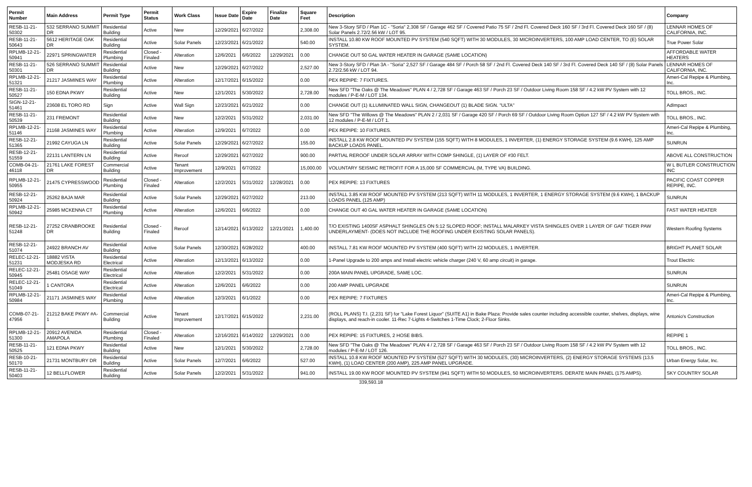| Permit Number | Main Address | Permit Type | Permit Status | Work Class | Issue Date | Expire Date | Finalize Date | Square Feet | Description | Company |
| --- | --- | --- | --- | --- | --- | --- | --- | --- | --- | --- |
| RESB-11-21-50302 | 532 SERRANO SUMMIT DR | Residential Building | Active | New | 12/29/2021 | 6/27/2022 | | 2,308.00 | New 3-Story SFD / Plan 1C - "Soria" 2,308 SF / Garage 462 SF / Covered Patio 75 SF / 2nd Fl. Covered Deck 160 SF / 3rd Fl. Covered Deck 160 SF / (8) Solar Panels 2.72/2.56 kW / LOT 95. | LENNAR HOMES OF CALIFORNIA, INC. |
| RESB-11-21-50643 | 5612 HERITAGE OAK DR | Residential Building | Active | Solar Panels | 12/23/2021 | 6/21/2022 | | 540.00 | INSTALL 10.80 KW ROOF MOUNTED PV SYSTEM (540 SQFT) WITH 30 MODULES, 30 MICROINVERTERS, 100 AMP LOAD CENTER, TO (E) SOLAR SYSTEM. | True Power Solar |
| RPLMB-12-21-50941 | 22971 SPRINGWATER | Residential Plumbing | Closed - Finaled | Alteration | 12/6/2021 | 6/6/2022 | 12/29/2021 | 0.00 | CHANGE OUT 50 GAL WATER HEATER IN GARAGE (SAME LOCATION) | AFFORDABLE WATER HEATERS |
| RESB-11-21-50301 | 526 SERRANO SUMMIT DR | Residential Building | Active | New | 12/29/2021 | 6/27/2022 | | 2,527.00 | New 3-Story SFD / Plan 3A - "Soria" 2,527 SF / Garage 484 SF / Porch 58 SF / 2nd Fl. Covered Deck 140 SF / 3rd Fl. Covered Deck 140 SF / (8) Solar Panels 2.72/2.56 kW / LOT 94. | LENNAR HOMES OF CALIFORNIA, INC. |
| RPLMB-12-21-51321 | 21217 JASMINES WAY | Residential Plumbing | Active | Alteration | 12/17/2021 | 6/15/2022 | | 0.00 | PEX REPIPE: 7 FIXTURES. | Ameri-Cal Repipe & Plumbing, Inc. |
| RESB-11-21-50527 | 150 EDNA PKWY | Residential Building | Active | New | 12/1/2021 | 5/30/2022 | | 2,728.00 | New SFD "The Oaks @ The Meadows" PLAN 4 / 2,728 SF / Garage 463 SF / Porch 23 SF / Outdoor Living Room 158 SF / 4.2 kW PV System with 12 modules / P-E-M / LOT 134. | TOLL BROS., INC. |
| SIGN-12-21-51461 | 23608 EL TORO RD | Sign | Active | Wall Sign | 12/23/2021 | 6/21/2022 | | 0.00 | CHANGE OUT (1) ILLUMINATED WALL SIGN, CHANGEOUT (1) BLADE SIGN. "ULTA" | AdImpact |
| RESB-11-21-50539 | 231 FREMONT | Residential Building | Active | New | 12/2/2021 | 5/31/2022 | | 2,031.00 | New SFD "The Willows @ The Meadows" PLAN 2 / 2,031 SF / Garage 420 SF / Porch 69 SF / Outdoor Living Room Option 127 SF / 4.2 kW PV System with 12 modules / P-E-M / LOT 1. | TOLL BROS., INC. |
| RPLMB-12-21-51146 | 21168 JASMINES WAY | Residential Plumbing | Active | Alteration | 12/9/2021 | 6/7/2022 | | 0.00 | PEX REPIPE: 10 FIXTURES. | Ameri-Cal Repipe & Plumbing, Inc. |
| RESB-12-21-51365 | 21992 CAYUGA LN | Residential Building | Active | Solar Panels | 12/29/2021 | 6/27/2022 | | 155.00 | INSTALL 2.8 KW ROOF MOUNTED PV SYSTEM (155 SQFT) WITH 8 MODULES, 1 INVERTER, (1) ENERGY STORAGE SYSTEM (9.6 KWH), 125 AMP BACKUP LOADS PANEL. | SUNRUN |
| RESB-12-21-51559 | 22131 LANTERN LN | Residential Building | Active | Reroof | 12/29/2021 | 6/27/2022 | | 900.00 | PARTIAL REROOF UNDER SOLAR ARRAY WITH COMP SHINGLE, (1) LAYER OF #30 FELT. | ABOVE ALL CONSTRUCTION |
| COMB-04-21-46118 | 21761 LAKE FOREST DR | Commercial Building | Active | Tenant Improvement | 12/9/2021 | 6/7/2022 | | 15,000.00 | VOLUNTARY SEISMIC RETROFIT FOR A 15,000 SF COMMERCIAL (M, TYPE VA) BUILDING. | W L BUTLER CONSTRUCTION INC |
| RPLMB-12-21-50955 | 21475 CYPRESSWOOD | Residential Plumbing | Closed - Finaled | Alteration | 12/2/2021 | 5/31/2022 | 12/28/2021 | 0.00 | PEX REPIPE: 13 FIXTURES | PACIFIC COAST COPPER REPIPE, INC. |
| RESB-12-21-50924 | 25262 BAJA MAR | Residential Building | Active | Solar Panels | 12/29/2021 | 6/27/2022 | | 213.00 | INSTALL 3.85 KW ROOF MOUNTED PV SYSTEM (213 SQFT) WITH 11 MODULES, 1 INVERTER, 1 ENERGY STORAGE SYSTEM (9.6 KWH), 1 BACKUP LOADS PANEL (125 AMP) | SUNRUN |
| RPLMB-12-21-50942 | 25985 MCKENNA CT | Residential Plumbing | Active | Alteration | 12/6/2021 | 6/6/2022 | | 0.00 | CHANGE OUT 40 GAL WATER HEATER IN GARAGE (SAME LOCATION) | FAST WATER HEATER |
| RESB-12-21-51248 | 27252 CRANBROOKE DR | Residential Building | Closed - Finaled | Reroof | 12/14/2021 | 6/13/2022 | 12/21/2021 | 1,400.00 | T/O EXISTING 1400SF ASPHALT SHINGLES ON 5:12 SLOPED ROOF; INSTALL MALARKEY VISTA SHINGLES OVER 1 LAYER OF GAF TIGER PAW UNDERLAYMENT- (DOES NOT INCLUDE THE ROOFING UNDER EXISTING SOLAR PANELS). | Western Roofing Systems |
| RESB-12-21-51074 | 24922 BRANCH AV | Residential Building | Active | Solar Panels | 12/30/2021 | 6/28/2022 | | 400.00 | INSTALL 7.81 KW ROOF MOUNTED PV SYSTEM (400 SQFT) WITH 22 MODULES, 1 INVERTER. | BRIGHT PLANET SOLAR |
| RELEC-12-21-51231 | 18882 VISTA MODJESKA RD | Residential Electrical | Active | Alteration | 12/13/2021 | 6/13/2022 | | 0.00 | 1-Panel Upgrade to 200 amps and Install electric vehicle charger (240 V, 60 amp circuit) in garage. | Trout Electric |
| RELEC-12-21-50945 | 25481 OSAGE WAY | Residential Electrical | Active | Alteration | 12/2/2021 | 5/31/2022 | | 0.00 | 200A MAIN PANEL UPGRADE, SAME LOC. | SUNRUN |
| RELEC-12-21-51049 | 1 CANTORA | Residential Electrical | Active | Alteration | 12/6/2021 | 6/6/2022 | | 0.00 | 200 AMP PANEL UPGRADE | SUNRUN |
| RPLMB-12-21-50984 | 21171 JASMINES WAY | Residential Plumbing | Active | Alteration | 12/3/2021 | 6/1/2022 | | 0.00 | PEX REPIPE: 7 FIXTURES | Ameri-Cal Repipe & Plumbing, Inc. |
| COMB-07-21-47956 | 21212 BAKE PKWY #A-1 | Commercial Building | Active | Tenant Improvement | 12/17/2021 | 6/15/2022 | | 2,231.00 | (ROLL PLANS) T.I. (2,231 SF) for "Lake Forest Liquor" (SUITE A1) in Bake Plaza: Provide sales counter including accessible counter, shelves, displays, wine displays, and reach-in cooler. 11-Rec 7-Lights 4-Switches 1-Time Clock; 2-Floor Sinks. | Antonio's Construction |
| RPLMB-12-21-51300 | 20912 AVENIDA AMAPOLA | Residential Plumbing | Closed - Finaled | Alteration | 12/16/2021 | 6/14/2022 | 12/29/2021 | 0.00 | PEX REPIPE: 15 FIXTURES, 2 HOSE BIBS. | REPIPE 1 |
| RESB-11-21-50525 | 121 EDNA PKWY | Residential Building | Active | New | 12/1/2021 | 5/30/2022 | | 2,728.00 | New SFD "The Oaks @ The Meadows" PLAN 4 / 2,728 SF / Garage 463 SF / Porch 23 SF / Outdoor Living Room 158 SF / 4.2 kW PV System with 12 modules / P-E-M / LOT 126. | TOLL BROS., INC. |
| RESB-10-21-50170 | 21731 MONTBURY DR | Residential Building | Active | Solar Panels | 12/7/2021 | 6/6/2022 | | 527.00 | INSTALL 10.8 KW ROOF MOUNTED PV SYSTEM (527 SQFT) WITH 30 MODULES, (30) MICROINVERTERS, (2) ENERGY STORAGE SYSTEMS (13.5 KWH), (1) LOAD CENTER (200 AMP), 225 AMP PANEL UPGRADE. | Urban Energy Solar, Inc. |
| RESB-11-21-50403 | 12 BELLFLOWER | Residential Building | Active | Solar Panels | 12/2/2021 | 5/31/2022 | | 941.00 | INSTALL 19.00 KW ROOF MOUNTED PV SYSTEM (941 SQFT) WITH 50 MODULES, 50 MICROINVERTERS. DERATE MAIN PANEL (175 AMPS). | SKY COUNTRY SOLAR |
339,593.18